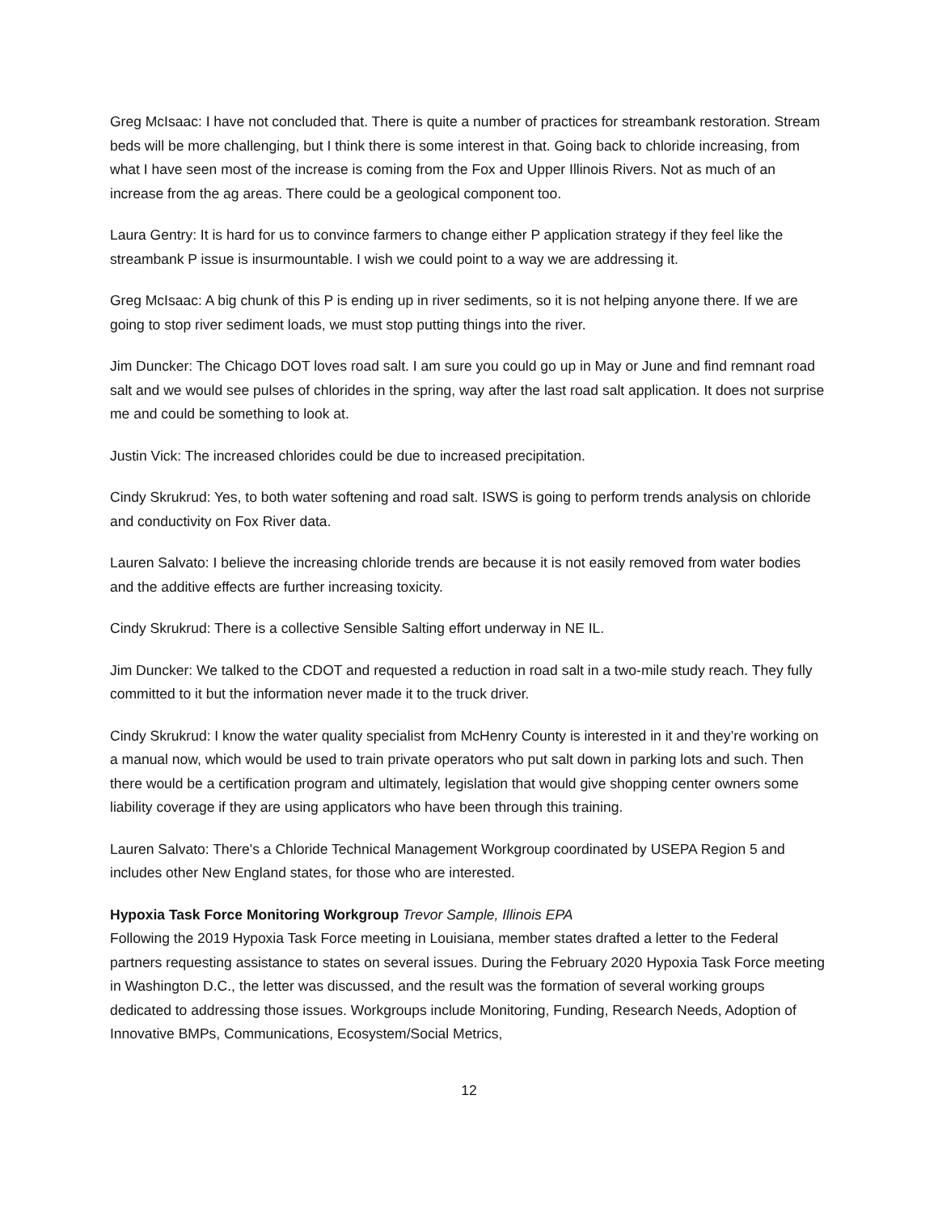Greg McIsaac: I have not concluded that. There is quite a number of practices for streambank restoration. Stream beds will be more challenging, but I think there is some interest in that. Going back to chloride increasing, from what I have seen most of the increase is coming from the Fox and Upper Illinois Rivers. Not as much of an increase from the ag areas. There could be a geological component too.
Laura Gentry: It is hard for us to convince farmers to change either P application strategy if they feel like the streambank P issue is insurmountable. I wish we could point to a way we are addressing it.
Greg McIsaac: A big chunk of this P is ending up in river sediments, so it is not helping anyone there. If we are going to stop river sediment loads, we must stop putting things into the river.
Jim Duncker: The Chicago DOT loves road salt. I am sure you could go up in May or June and find remnant road salt and we would see pulses of chlorides in the spring, way after the last road salt application. It does not surprise me and could be something to look at.
Justin Vick: The increased chlorides could be due to increased precipitation.
Cindy Skrukrud: Yes, to both water softening and road salt. ISWS is going to perform trends analysis on chloride and conductivity on Fox River data.
Lauren Salvato: I believe the increasing chloride trends are because it is not easily removed from water bodies and the additive effects are further increasing toxicity.
Cindy Skrukrud: There is a collective Sensible Salting effort underway in NE IL.
Jim Duncker: We talked to the CDOT and requested a reduction in road salt in a two-mile study reach. They fully committed to it but the information never made it to the truck driver.
Cindy Skrukrud: I know the water quality specialist from McHenry County is interested in it and they’re working on a manual now, which would be used to train private operators who put salt down in parking lots and such. Then there would be a certification program and ultimately, legislation that would give shopping center owners some liability coverage if they are using applicators who have been through this training.
Lauren Salvato: There's a Chloride Technical Management Workgroup coordinated by USEPA Region 5 and includes other New England states, for those who are interested.
Hypoxia Task Force Monitoring Workgroup Trevor Sample, Illinois EPA
Following the 2019 Hypoxia Task Force meeting in Louisiana, member states drafted a letter to the Federal partners requesting assistance to states on several issues. During the February 2020 Hypoxia Task Force meeting in Washington D.C., the letter was discussed, and the result was the formation of several working groups dedicated to addressing those issues. Workgroups include Monitoring, Funding, Research Needs, Adoption of Innovative BMPs, Communications, Ecosystem/Social Metrics,
12